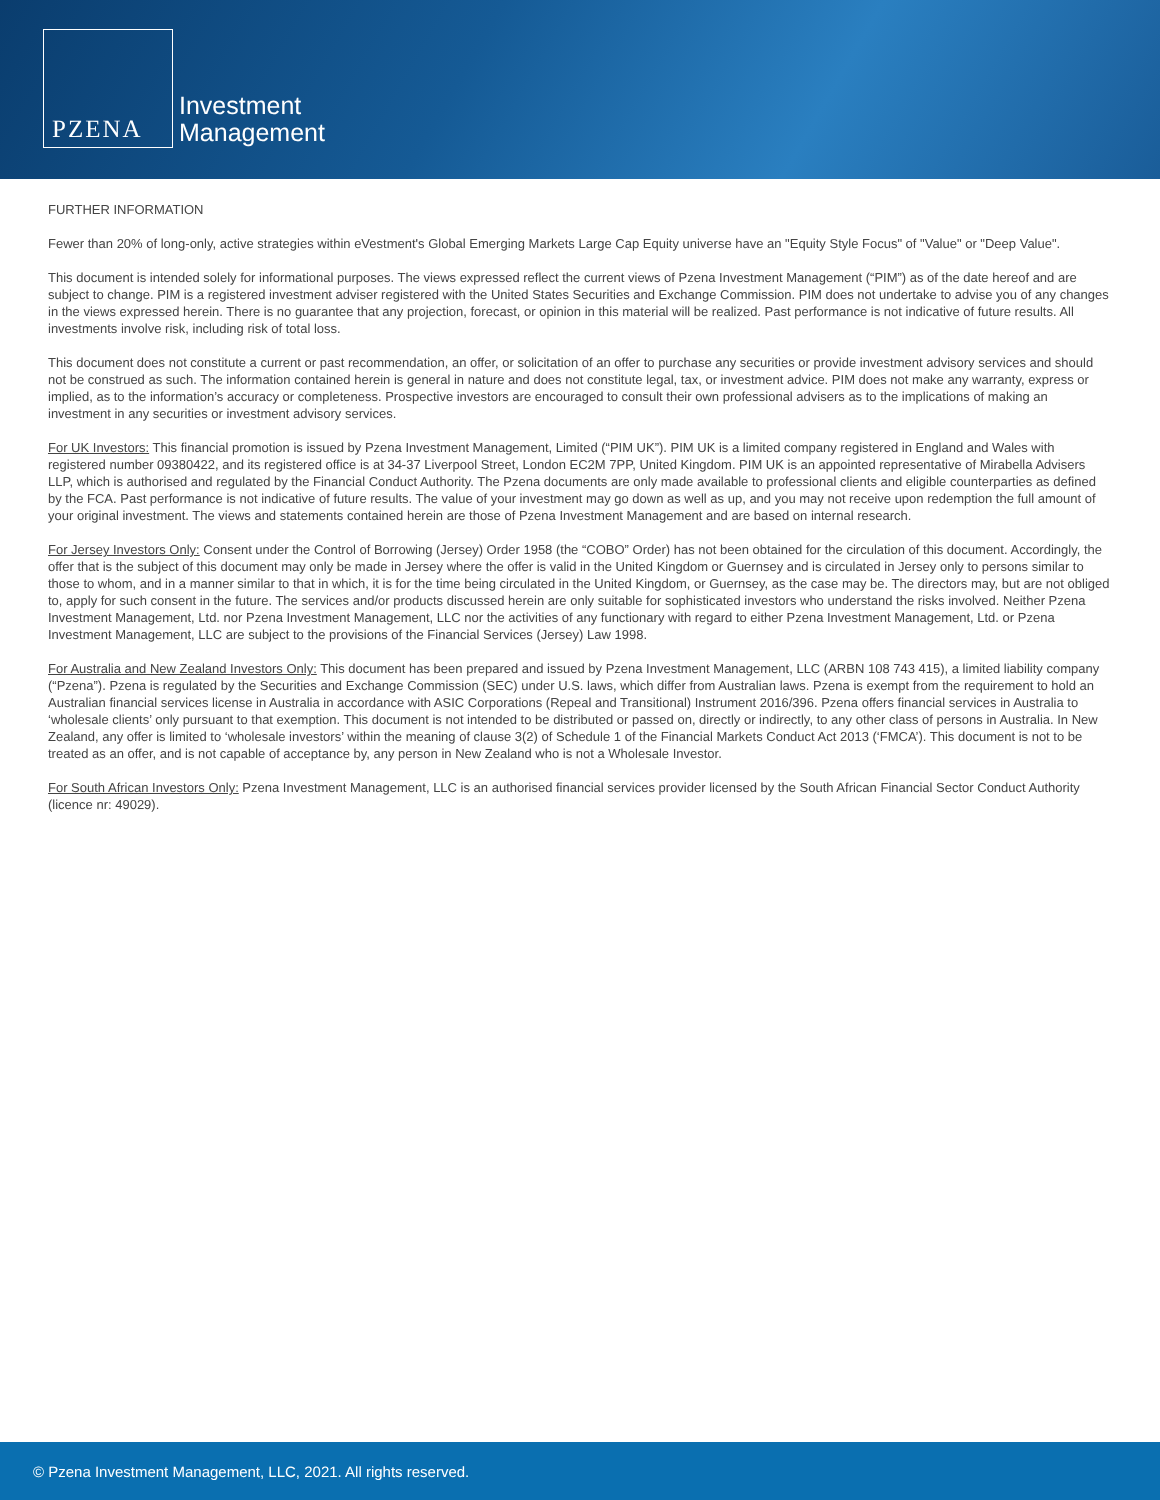PZENA
Investment
Management
FURTHER INFORMATION
Fewer than 20% of long-only, active strategies within eVestment's Global Emerging Markets Large Cap Equity universe have an "Equity Style Focus" of "Value" or "Deep Value".
This document is intended solely for informational purposes. The views expressed reflect the current views of Pzena Investment Management (“PIM”) as of the date hereof and are subject to change. PIM is a registered investment adviser registered with the United States Securities and Exchange Commission. PIM does not undertake to advise you of any changes in the views expressed herein. There is no guarantee that any projection, forecast, or opinion in this material will be realized. Past performance is not indicative of future results. All investments involve risk, including risk of total loss.
This document does not constitute a current or past recommendation, an offer, or solicitation of an offer to purchase any securities or provide investment advisory services and should not be construed as such. The information contained herein is general in nature and does not constitute legal, tax, or investment advice. PIM does not make any warranty, express or implied, as to the information’s accuracy or completeness. Prospective investors are encouraged to consult their own professional advisers as to the implications of making an investment in any securities or investment advisory services.
For UK Investors: This financial promotion is issued by Pzena Investment Management, Limited (“PIM UK”). PIM UK is a limited company registered in England and Wales with registered number 09380422, and its registered office is at 34-37 Liverpool Street, London EC2M 7PP, United Kingdom. PIM UK is an appointed representative of Mirabella Advisers LLP, which is authorised and regulated by the Financial Conduct Authority. The Pzena documents are only made available to professional clients and eligible counterparties as defined by the FCA. Past performance is not indicative of future results. The value of your investment may go down as well as up, and you may not receive upon redemption the full amount of your original investment. The views and statements contained herein are those of Pzena Investment Management and are based on internal research.
For Jersey Investors Only: Consent under the Control of Borrowing (Jersey) Order 1958 (the “COBO” Order) has not been obtained for the circulation of this document. Accordingly, the offer that is the subject of this document may only be made in Jersey where the offer is valid in the United Kingdom or Guernsey and is circulated in Jersey only to persons similar to those to whom, and in a manner similar to that in which, it is for the time being circulated in the United Kingdom, or Guernsey, as the case may be. The directors may, but are not obliged to, apply for such consent in the future. The services and/or products discussed herein are only suitable for sophisticated investors who understand the risks involved. Neither Pzena Investment Management, Ltd. nor Pzena Investment Management, LLC nor the activities of any functionary with regard to either Pzena Investment Management, Ltd. or Pzena Investment Management, LLC are subject to the provisions of the Financial Services (Jersey) Law 1998.
For Australia and New Zealand Investors Only: This document has been prepared and issued by Pzena Investment Management, LLC (ARBN 108 743 415), a limited liability company (“Pzena”). Pzena is regulated by the Securities and Exchange Commission (SEC) under U.S. laws, which differ from Australian laws. Pzena is exempt from the requirement to hold an Australian financial services license in Australia in accordance with ASIC Corporations (Repeal and Transitional) Instrument 2016/396. Pzena offers financial services in Australia to ‘wholesale clients’ only pursuant to that exemption. This document is not intended to be distributed or passed on, directly or indirectly, to any other class of persons in Australia. In New Zealand, any offer is limited to ‘wholesale investors’ within the meaning of clause 3(2) of Schedule 1 of the Financial Markets Conduct Act 2013 (‘FMCA’). This document is not to be treated as an offer, and is not capable of acceptance by, any person in New Zealand who is not a Wholesale Investor.
For South African Investors Only: Pzena Investment Management, LLC is an authorised financial services provider licensed by the South African Financial Sector Conduct Authority (licence nr: 49029).
© Pzena Investment Management, LLC, 2021. All rights reserved.